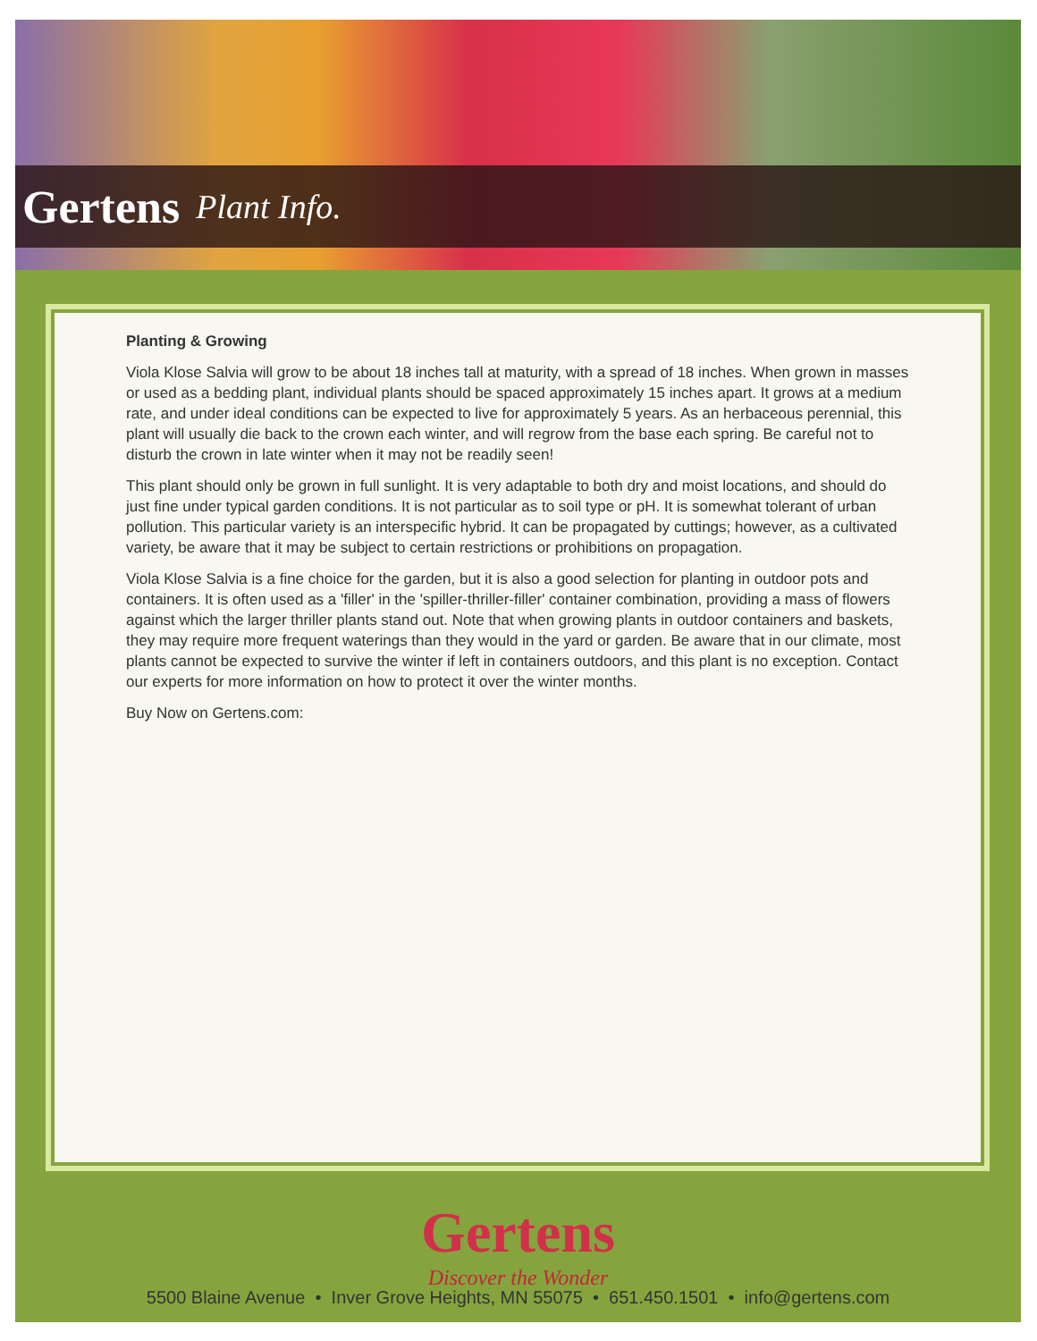Gertens Plant Info.
Planting & Growing
Viola Klose Salvia will grow to be about 18 inches tall at maturity, with a spread of 18 inches. When grown in masses or used as a bedding plant, individual plants should be spaced approximately 15 inches apart. It grows at a medium rate, and under ideal conditions can be expected to live for approximately 5 years. As an herbaceous perennial, this plant will usually die back to the crown each winter, and will regrow from the base each spring. Be careful not to disturb the crown in late winter when it may not be readily seen!
This plant should only be grown in full sunlight. It is very adaptable to both dry and moist locations, and should do just fine under typical garden conditions. It is not particular as to soil type or pH. It is somewhat tolerant of urban pollution. This particular variety is an interspecific hybrid. It can be propagated by cuttings; however, as a cultivated variety, be aware that it may be subject to certain restrictions or prohibitions on propagation.
Viola Klose Salvia is a fine choice for the garden, but it is also a good selection for planting in outdoor pots and containers. It is often used as a 'filler' in the 'spiller-thriller-filler' container combination, providing a mass of flowers against which the larger thriller plants stand out. Note that when growing plants in outdoor containers and baskets, they may require more frequent waterings than they would in the yard or garden. Be aware that in our climate, most plants cannot be expected to survive the winter if left in containers outdoors, and this plant is no exception. Contact our experts for more information on how to protect it over the winter months.
Buy Now on Gertens.com:
Gertens
Discover the Wonder
5500 Blaine Avenue • Inver Grove Heights, MN 55075 • 651.450.1501 • info@gertens.com